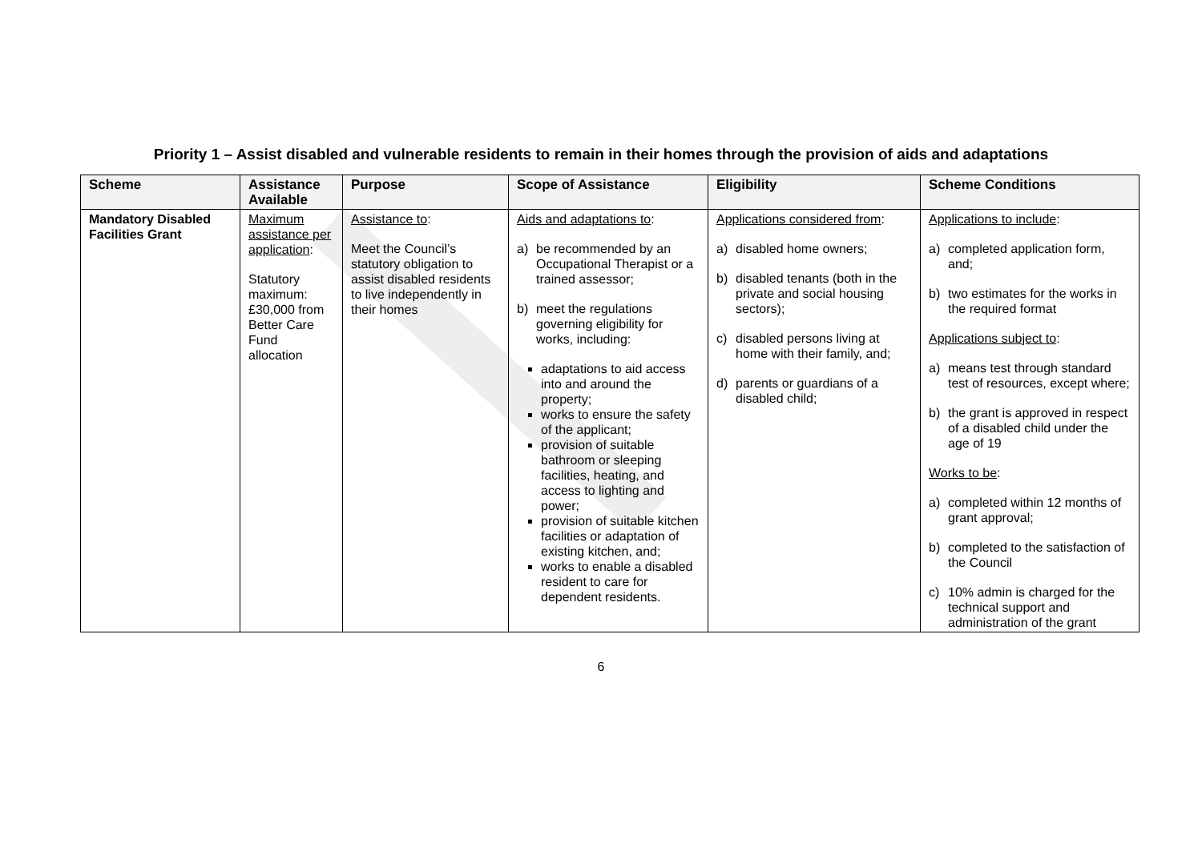Priority 1 – Assist disabled and vulnerable residents to remain in their homes through the provision of aids and adaptations
| Scheme | Assistance Available | Purpose | Scope of Assistance | Eligibility | Scheme Conditions |
| --- | --- | --- | --- | --- | --- |
| Mandatory Disabled Facilities Grant | Maximum assistance per application : Statutory maximum: £30,000 from Better Care Fund allocation | Assistance to : Meet the Council’s statutory obligation to assist disabled residents to live independently in their homes | Aids and adaptations to : a) be recommended by an Occupational Therapist or a trained assessor; b) meet the regulations governing eligibility for works, including: adaptations to aid access into and around the property; works to ensure the safety of the applicant; provision of suitable bathroom or sleeping facilities, heating, and access to lighting and power; provision of suitable kitchen facilities or adaptation of existing kitchen, and; works to enable a disabled resident to care for dependent residents. | Applications considered from : a) disabled home owners; b) disabled tenants (both in the private and social housing sectors); c) disabled persons living at home with their family, and; d) parents or guardians of a disabled child; | Applications to include : a) completed application form, and; b) two estimates for the works in the required format Applications subject to : a) means test through standard test of resources, except where; b) the grant is approved in respect of a disabled child under the age of 19 Works to be : a) completed within 12 months of grant approval; b) completed to the satisfaction of the Council c) 10% admin is charged for the technical support and administration of the grant |
6